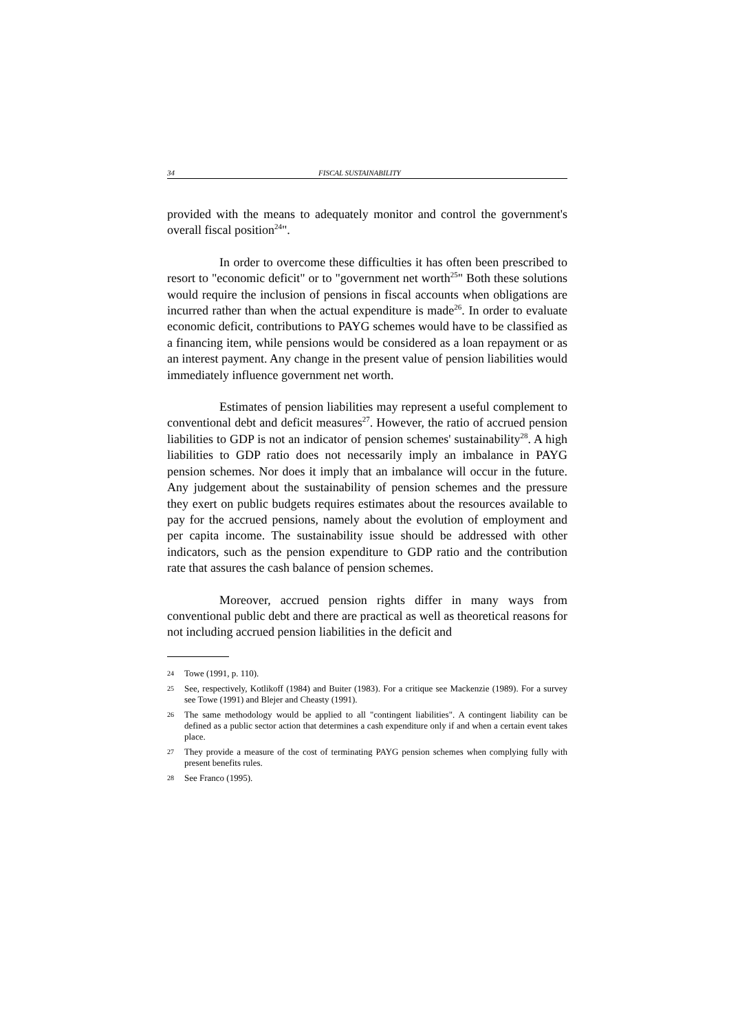34 FISCAL SUSTAINABILITY
provided with the means to adequately monitor and control the government's overall fiscal position<sup>24</sup>".
In order to overcome these difficulties it has often been prescribed to resort to "economic deficit" or to "government net worth<sup>25</sup>" Both these solutions would require the inclusion of pensions in fiscal accounts when obligations are incurred rather than when the actual expenditure is made<sup>26</sup>. In order to evaluate economic deficit, contributions to PAYG schemes would have to be classified as a financing item, while pensions would be considered as a loan repayment or as an interest payment. Any change in the present value of pension liabilities would immediately influence government net worth.
Estimates of pension liabilities may represent a useful complement to conventional debt and deficit measures<sup>27</sup>. However, the ratio of accrued pension liabilities to GDP is not an indicator of pension schemes' sustainability<sup>28</sup>. A high liabilities to GDP ratio does not necessarily imply an imbalance in PAYG pension schemes. Nor does it imply that an imbalance will occur in the future. Any judgement about the sustainability of pension schemes and the pressure they exert on public budgets requires estimates about the resources available to pay for the accrued pensions, namely about the evolution of employment and per capita income. The sustainability issue should be addressed with other indicators, such as the pension expenditure to GDP ratio and the contribution rate that assures the cash balance of pension schemes.
Moreover, accrued pension rights differ in many ways from conventional public debt and there are practical as well as theoretical reasons for not including accrued pension liabilities in the deficit and
24 Towe (1991, p. 110).
25 See, respectively, Kotlikoff (1984) and Buiter (1983). For a critique see Mackenzie (1989). For a survey see Towe (1991) and Blejer and Cheasty (1991).
26 The same methodology would be applied to all "contingent liabilities". A contingent liability can be defined as a public sector action that determines a cash expenditure only if and when a certain event takes place.
27 They provide a measure of the cost of terminating PAYG pension schemes when complying fully with present benefits rules.
28 See Franco (1995).